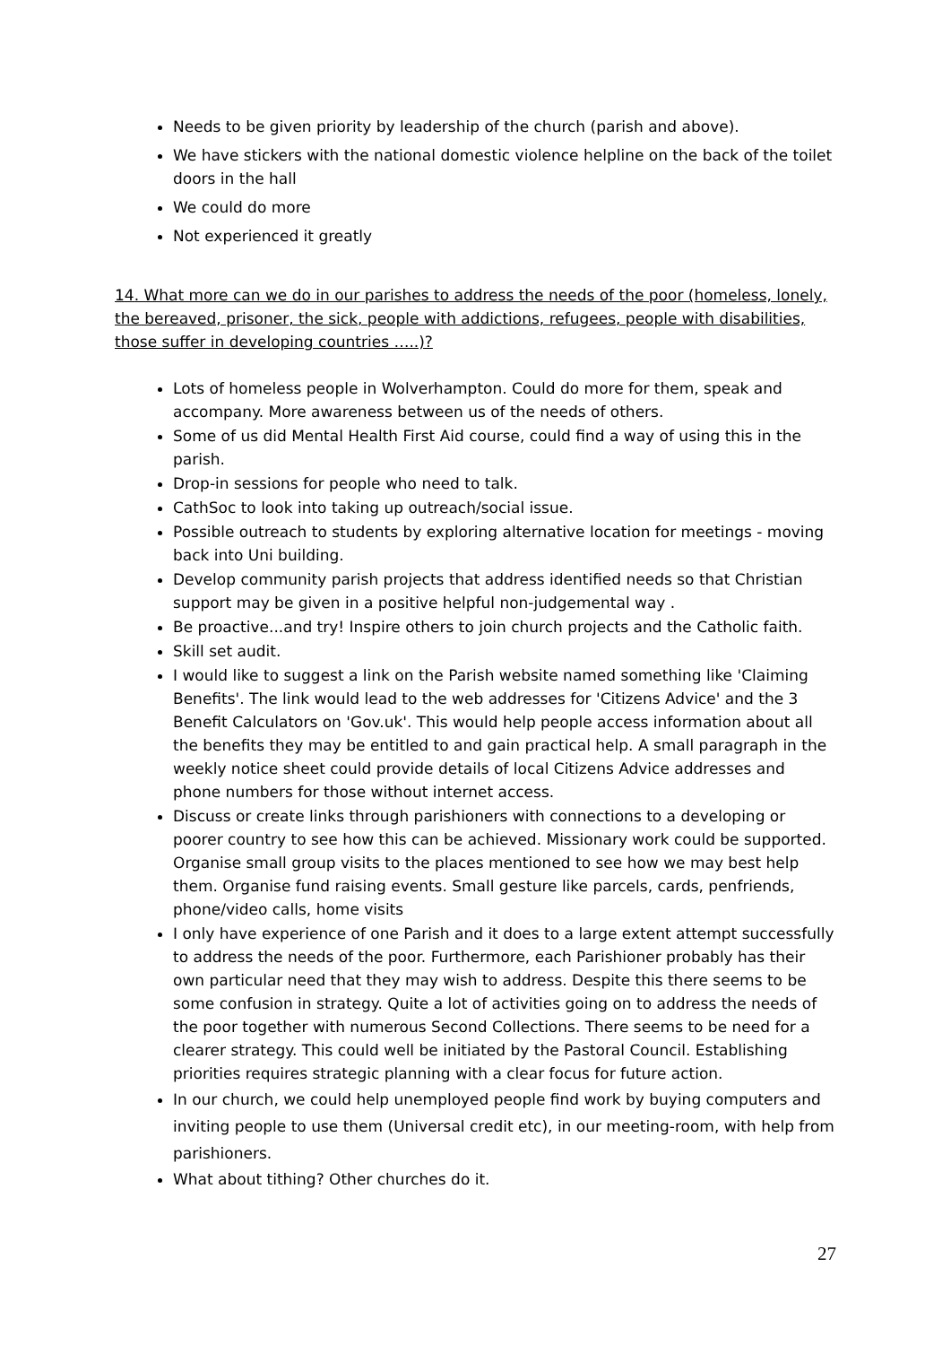Needs to be given priority by leadership of the church (parish and above).
We have stickers with the national domestic violence helpline on the back of the toilet doors in the hall
We could do more
Not experienced it greatly
14. What more can we do in our parishes to address the needs of the poor (homeless, lonely, the bereaved, prisoner, the sick, people with addictions, refugees, people with disabilities, those suffer in developing countries …..)?
Lots of homeless people in Wolverhampton. Could do more for them, speak and accompany. More awareness between us of the needs of others.
Some of us did Mental Health First Aid course, could find a way of using this in the parish.
Drop-in sessions for people who need to talk.
CathSoc to look into taking up outreach/social issue.
Possible outreach to students by exploring alternative location for meetings - moving back into Uni building.
Develop community parish projects that address identified needs so that Christian support may be given in a positive helpful non-judgemental way .
Be proactive...and try! Inspire others to join church projects and the Catholic faith.
Skill set audit.
I would like to suggest a link on the Parish website named something like 'Claiming Benefits'. The link would lead to the web addresses for 'Citizens Advice' and the 3 Benefit Calculators on 'Gov.uk'. This would help people access information about all the benefits they may be entitled to and gain practical help. A small paragraph in the weekly notice sheet could provide details of local Citizens Advice addresses and phone numbers for those without internet access.
Discuss or create links through parishioners with connections to a developing or poorer country to see how this can be achieved. Missionary work could be supported. Organise small group visits to the places mentioned to see how we may best help them. Organise fund raising events. Small gesture like parcels, cards, penfriends, phone/video calls, home visits
I only have experience of one Parish and it does to a large extent attempt successfully to address the needs of the poor. Furthermore, each Parishioner probably has their own particular need that they may wish to address. Despite this there seems to be some confusion in strategy. Quite a lot of activities going on to address the needs of the poor together with numerous Second Collections. There seems to be need for a clearer strategy. This could well be initiated by the Pastoral Council. Establishing priorities requires strategic planning with a clear focus for future action.
In our church, we could help unemployed people find work by buying computers and inviting people to use them (Universal credit etc), in our meeting-room, with help from parishioners.
What about tithing? Other churches do it.
27